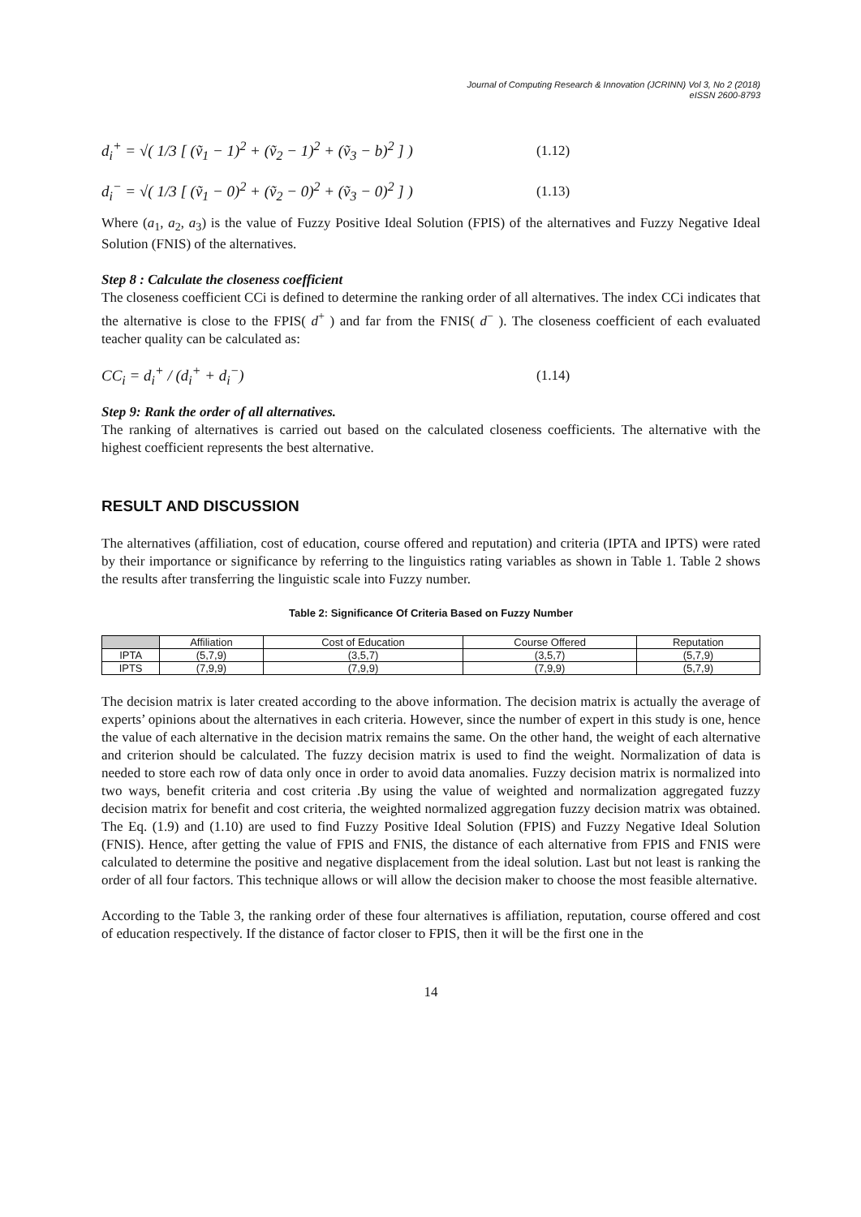Journal of Computing Research & Innovation (JCRINN) Vol 3, No 2 (2018)
eISSN 2600-8793
d<sub>i</sub><sup>+</sup> = √( 1/3 [ (ṽ<sub>1</sub> − 1)<sup>2</sup> + (ṽ<sub>2</sub> − 1)<sup>2</sup> + (ṽ<sub>3</sub> − b)<sup>2</sup> ] ) (1.12)
d<sub>i</sub><sup>−</sup> = √( 1/3 [ (ṽ<sub>1</sub> − 0)<sup>2</sup> + (ṽ<sub>2</sub> − 0)<sup>2</sup> + (ṽ<sub>3</sub> − 0)<sup>2</sup> ] ) (1.13)
Where (a<sub>1</sub>, a<sub>2</sub>, a<sub>3</sub>) is the value of Fuzzy Positive Ideal Solution (FPIS) of the alternatives and Fuzzy Negative Ideal Solution (FNIS) of the alternatives.
Step 8 : Calculate the closeness coefficient
The closeness coefficient CCi is defined to determine the ranking order of all alternatives. The index CCi indicates that the alternative is close to the FPIS( d<sup>+</sup> ) and far from the FNIS( d<sup>−</sup> ). The closeness coefficient of each evaluated teacher quality can be calculated as:
CC<sub>i</sub> = d<sub>i</sub><sup>+</sup> / (d<sub>i</sub><sup>+</sup> + d<sub>i</sub><sup>−</sup>) (1.14)
Step 9: Rank the order of all alternatives.
The ranking of alternatives is carried out based on the calculated closeness coefficients. The alternative with the highest coefficient represents the best alternative.
RESULT AND DISCUSSION
The alternatives (affiliation, cost of education, course offered and reputation) and criteria (IPTA and IPTS) were rated by their importance or significance by referring to the linguistics rating variables as shown in Table 1. Table 2 shows the results after transferring the linguistic scale into Fuzzy number.
Table 2: Significance Of Criteria Based on Fuzzy Number
| | Affiliation | Cost of Education | Course Offered | Reputation |
| --- | --- | --- | --- | --- |
| IPTA | (5,7,9) | (3,5,7) | (3,5,7) | (5,7,9) |
| IPTS | (7,9,9) | (7,9,9) | (7,9,9) | (5,7,9) |
The decision matrix is later created according to the above information. The decision matrix is actually the average of experts’ opinions about the alternatives in each criteria. However, since the number of expert in this study is one, hence the value of each alternative in the decision matrix remains the same. On the other hand, the weight of each alternative and criterion should be calculated. The fuzzy decision matrix is used to find the weight. Normalization of data is needed to store each row of data only once in order to avoid data anomalies. Fuzzy decision matrix is normalized into two ways, benefit criteria and cost criteria .By using the value of weighted and normalization aggregated fuzzy decision matrix for benefit and cost criteria, the weighted normalized aggregation fuzzy decision matrix was obtained. The Eq. (1.9) and (1.10) are used to find Fuzzy Positive Ideal Solution (FPIS) and Fuzzy Negative Ideal Solution (FNIS). Hence, after getting the value of FPIS and FNIS, the distance of each alternative from FPIS and FNIS were calculated to determine the positive and negative displacement from the ideal solution. Last but not least is ranking the order of all four factors. This technique allows or will allow the decision maker to choose the most feasible alternative.
According to the Table 3, the ranking order of these four alternatives is affiliation, reputation, course offered and cost of education respectively. If the distance of factor closer to FPIS, then it will be the first one in the
14